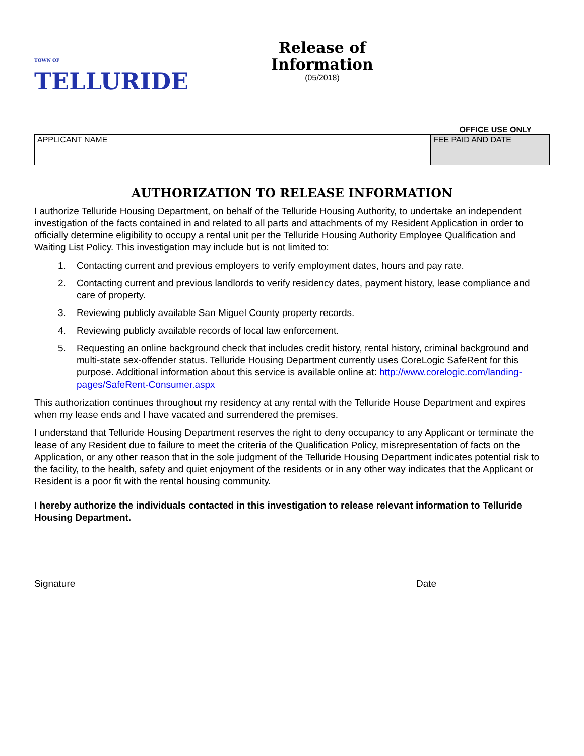TOWN OF TELLURIDE
Release of
Information
(05/2018)
OFFICE USE ONLY
| APPLICANT NAME | FEE PAID AND DATE |
AUTHORIZATION TO RELEASE INFORMATION
I authorize Telluride Housing Department, on behalf of the Telluride Housing Authority, to undertake an independent investigation of the facts contained in and related to all parts and attachments of my Resident Application in order to officially determine eligibility to occupy a rental unit per the Telluride Housing Authority Employee Qualification and Waiting List Policy. This investigation may include but is not limited to:
1. Contacting current and previous employers to verify employment dates, hours and pay rate.
2. Contacting current and previous landlords to verify residency dates, payment history, lease compliance and care of property.
3. Reviewing publicly available San Miguel County property records.
4. Reviewing publicly available records of local law enforcement.
5. Requesting an online background check that includes credit history, rental history, criminal background and multi-state sex-offender status. Telluride Housing Department currently uses CoreLogic SafeRent for this purpose. Additional information about this service is available online at: http://www.corelogic.com/landing-pages/SafeRent-Consumer.aspx
This authorization continues throughout my residency at any rental with the Telluride House Department and expires when my lease ends and I have vacated and surrendered the premises.
I understand that Telluride Housing Department reserves the right to deny occupancy to any Applicant or terminate the lease of any Resident due to failure to meet the criteria of the Qualification Policy, misrepresentation of facts on the Application, or any other reason that in the sole judgment of the Telluride Housing Department indicates potential risk to the facility, to the health, safety and quiet enjoyment of the residents or in any other way indicates that the Applicant or Resident is a poor fit with the rental housing community.
I hereby authorize the individuals contacted in this investigation to release relevant information to Telluride Housing Department.
Signature Date